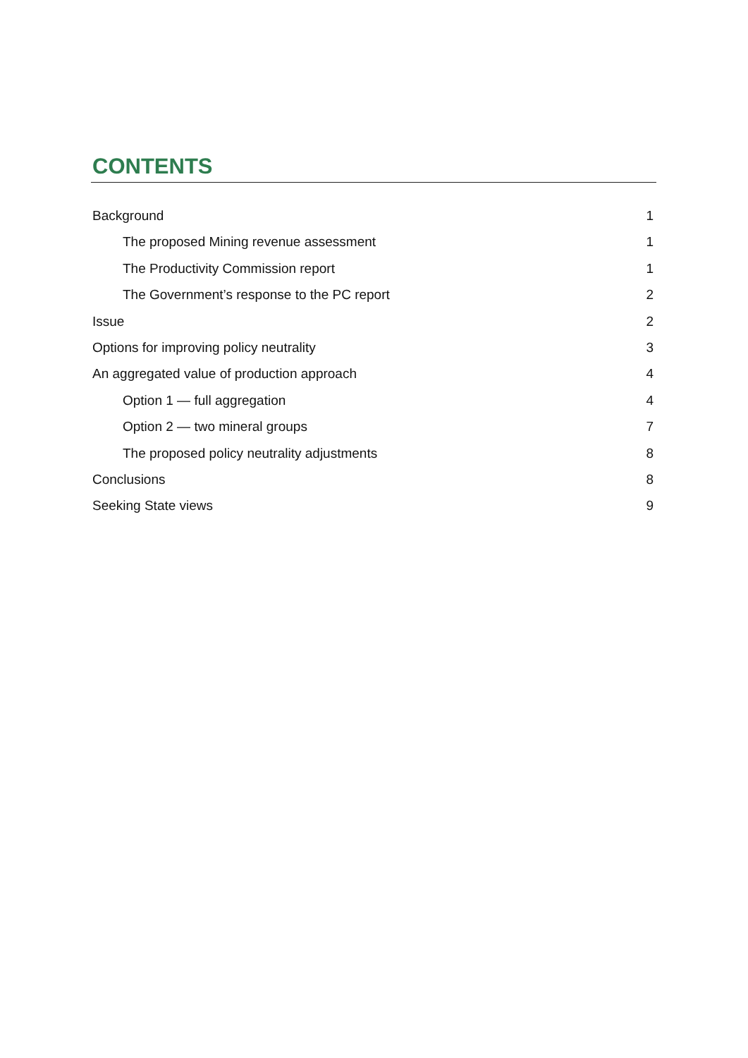CONTENTS
Background 1
The proposed Mining revenue assessment 1
The Productivity Commission report 1
The Government’s response to the PC report 2
Issue 2
Options for improving policy neutrality 3
An aggregated value of production approach 4
Option 1 — full aggregation 4
Option 2 — two mineral groups 7
The proposed policy neutrality adjustments 8
Conclusions 8
Seeking State views 9